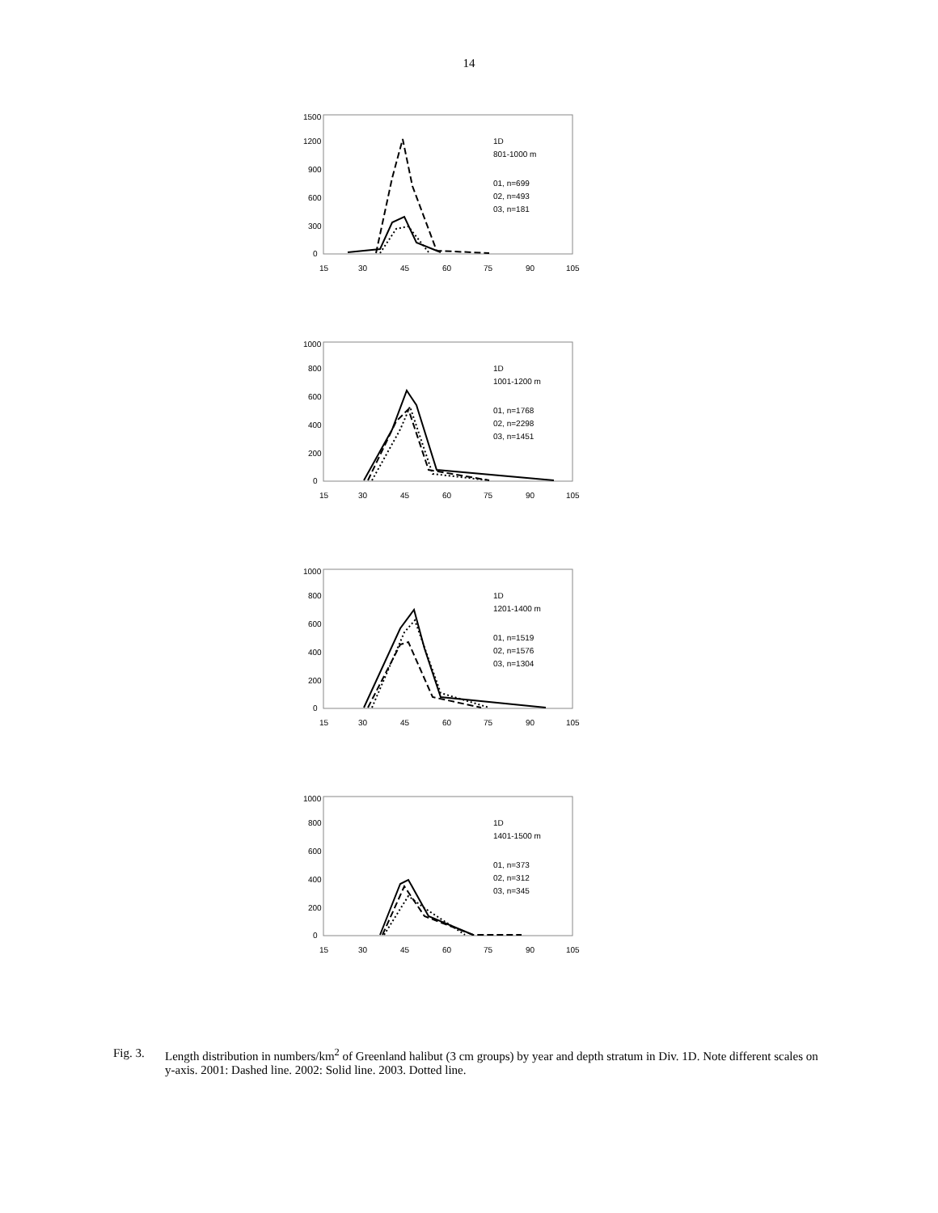14
1500
1200
900
600
300
0
15
30
45
60
75
90
105
1D
801-1000 m
01, n=699
02, n=493
03, n=181
1000
800
600
400
200
0
15
30
45
60
75
90
105
1D
1001-1200 m
01, n=1768
02, n=2298
03, n=1451
1000
800
600
400
200
0
15
30
45
60
75
90
105
1D
1201-1400 m
01, n=1519
02, n=1576
03, n=1304
1000
800
600
400
200
0
15
30
45
60
75
90
105
1D
1401-1500 m
01, n=373
02, n=312
03, n=345
Fig. 3. Length distribution in numbers/km<sup>2</sup> of Greenland halibut (3 cm groups) by year and depth stratum in Div. 1D. Note different scales on y-axis. 2001: Dashed line. 2002: Solid line. 2003. Dotted line.